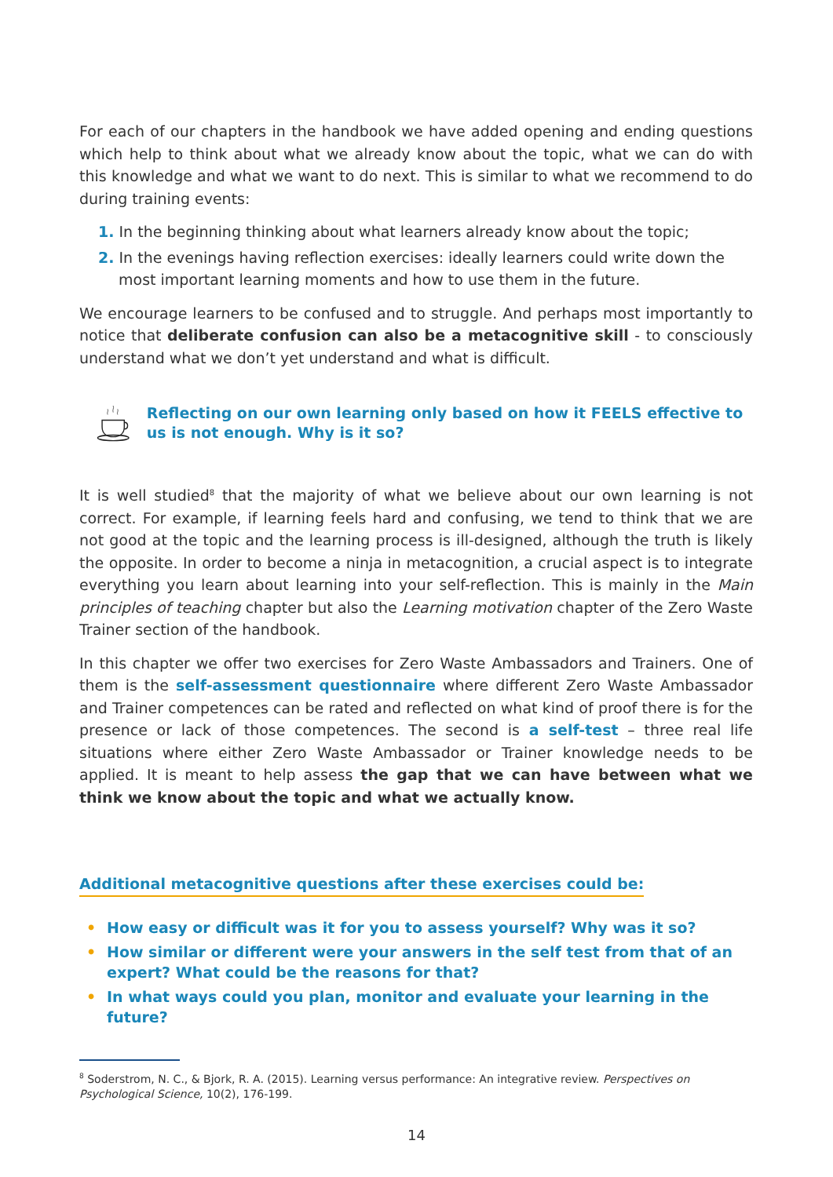For each of our chapters in the handbook we have added opening and ending questions which help to think about what we already know about the topic, what we can do with this knowledge and what we want to do next. This is similar to what we recommend to do during training events:
1. In the beginning thinking about what learners already know about the topic;
2. In the evenings having reflection exercises: ideally learners could write down the most important learning moments and how to use them in the future.
We encourage learners to be confused and to struggle. And perhaps most importantly to notice that deliberate confusion can also be a metacognitive skill - to consciously understand what we don’t yet understand and what is difficult.
Reflecting on our own learning only based on how it FEELS effective to us is not enough. Why is it so?
It is well studied<sup>8</sup> that the majority of what we believe about our own learning is not correct. For example, if learning feels hard and confusing, we tend to think that we are not good at the topic and the learning process is ill-designed, although the truth is likely the opposite. In order to become a ninja in metacognition, a crucial aspect is to integrate everything you learn about learning into your self-reflection. This is mainly in the Main principles of teaching chapter but also the Learning motivation chapter of the Zero Waste Trainer section of the handbook.
In this chapter we offer two exercises for Zero Waste Ambassadors and Trainers. One of them is the self-assessment questionnaire where different Zero Waste Ambassador and Trainer competences can be rated and reflected on what kind of proof there is for the presence or lack of those competences. The second is a self-test – three real life situations where either Zero Waste Ambassador or Trainer knowledge needs to be applied. It is meant to help assess the gap that we can have between what we think we know about the topic and what we actually know.
Additional metacognitive questions after these exercises could be:
• How easy or difficult was it for you to assess yourself? Why was it so?
• How similar or different were your answers in the self test from that of an expert? What could be the reasons for that?
• In what ways could you plan, monitor and evaluate your learning in the future?
<sup>8</sup> Soderstrom, N. C., & Bjork, R. A. (2015). Learning versus performance: An integrative review. Perspectives on Psychological Science, 10(2), 176-199.
14